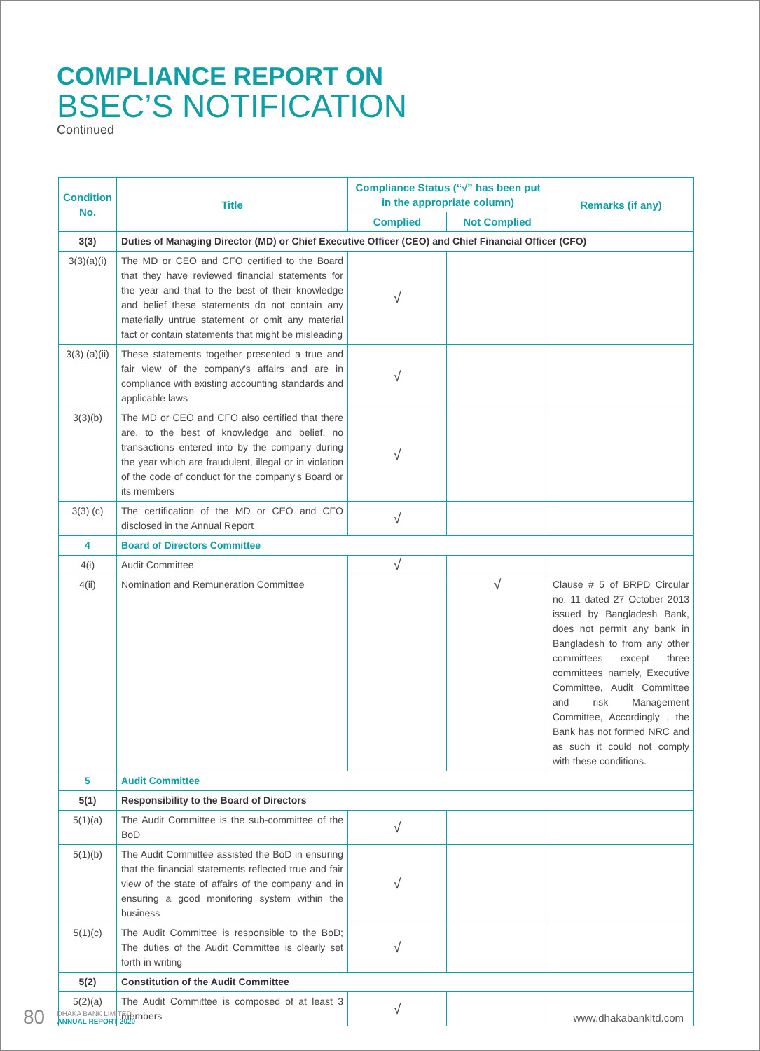COMPLIANCE REPORT ON
BSEC’S NOTIFICATION
Continued
| Condition No. | Title | Compliance Status (“√” has been put in the appropriate column) | | Remarks (if any) |
| --- | --- | --- | --- | --- |
| | | Complied | Not Complied | |
| 3(3) | Duties of Managing Director (MD) or Chief Executive Officer (CEO) and Chief Financial Officer (CFO) | | | |
| 3(3)(a)(i) | The MD or CEO and CFO certified to the Board that they have reviewed financial statements for the year and that to the best of their knowledge and belief these statements do not contain any materially untrue statement or omit any material fact or contain statements that might be misleading | √ | | |
| 3(3) (a)(ii) | These statements together presented a true and fair view of the company's affairs and are in compliance with existing accounting standards and applicable laws | √ | | |
| 3(3)(b) | The MD or CEO and CFO also certified that there are, to the best of knowledge and belief, no transactions entered into by the company during the year which are fraudulent, illegal or in violation of the code of conduct for the company's Board or its members | √ | | |
| 3(3) (c) | The certification of the MD or CEO and CFO disclosed in the Annual Report | √ | | |
| 4 | Board of Directors Committee | | | |
| 4(i) | Audit Committee | √ | | |
| 4(ii) | Nomination and Remuneration Committee | | √ | Clause # 5 of BRPD Circular no. 11 dated 27 October 2013 issued by Bangladesh Bank, does not permit any bank in Bangladesh to from any other committees except three committees namely, Executive Committee, Audit Committee and risk Management Committee, Accordingly , the Bank has not formed NRC and as such it could not comply with these conditions. |
| 5 | Audit Committee | | | |
| 5(1) | Responsibility to the Board of Directors | | | |
| 5(1)(a) | The Audit Committee is the sub-committee of the BoD | √ | | |
| 5(1)(b) | The Audit Committee assisted the BoD in ensuring that the financial statements reflected true and fair view of the state of affairs of the company and in ensuring a good monitoring system within the business | √ | | |
| 5(1)(c) | The Audit Committee is responsible to the BoD; The duties of the Audit Committee is clearly set forth in writing | √ | | |
| 5(2) | Constitution of the Audit Committee | | | |
| 5(2)(a) | The Audit Committee is composed of at least 3 members | √ | | |
80 DHAKA BANK LIMITED
ANNUAL REPORT 2020
www.dhakabankltd.com